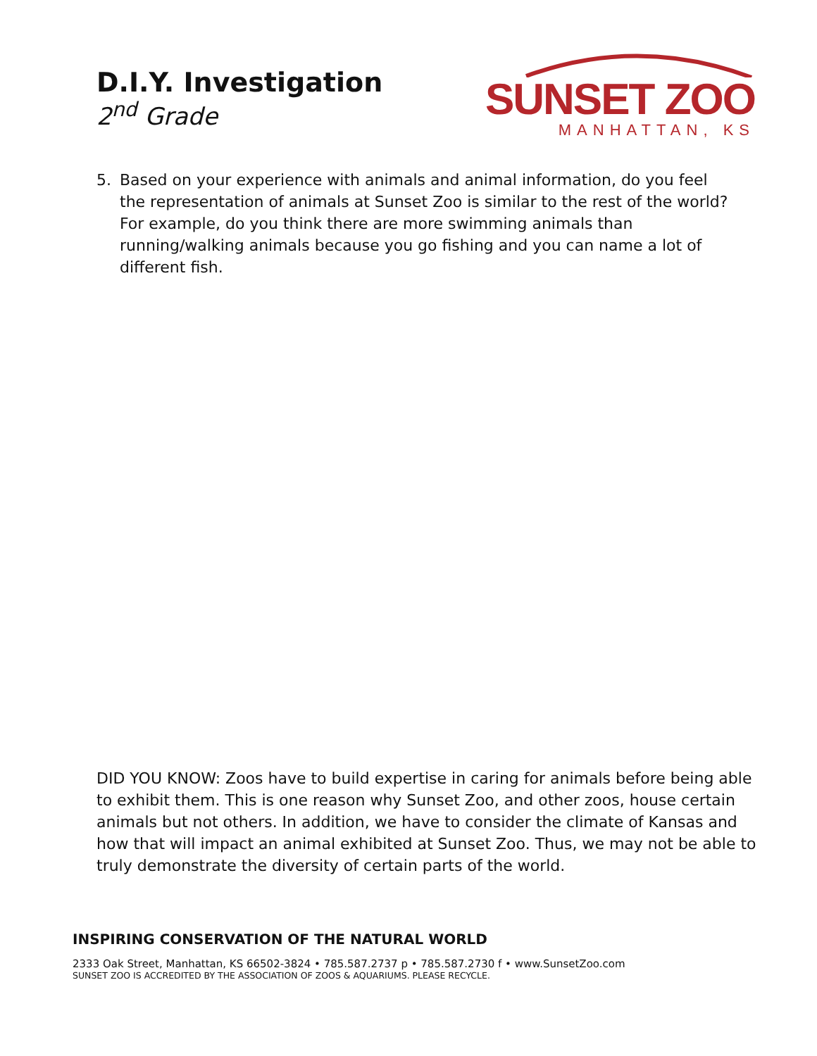D.I.Y. Investigation
2<sup>nd</sup> Grade
SUNSET ZOO
MANHATTAN, KS
5. Based on your experience with animals and animal information, do you feel the representation of animals at Sunset Zoo is similar to the rest of the world? For example, do you think there are more swimming animals than running/walking animals because you go fishing and you can name a lot of different fish.
DID YOU KNOW: Zoos have to build expertise in caring for animals before being able to exhibit them. This is one reason why Sunset Zoo, and other zoos, house certain animals but not others. In addition, we have to consider the climate of Kansas and how that will impact an animal exhibited at Sunset Zoo. Thus, we may not be able to truly demonstrate the diversity of certain parts of the world.
INSPIRING CONSERVATION OF THE NATURAL WORLD
2333 Oak Street, Manhattan, KS 66502-3824 • 785.587.2737 p • 785.587.2730 f • www.SunsetZoo.com
SUNSET ZOO IS ACCREDITED BY THE ASSOCIATION OF ZOOS & AQUARIUMS. PLEASE RECYCLE.